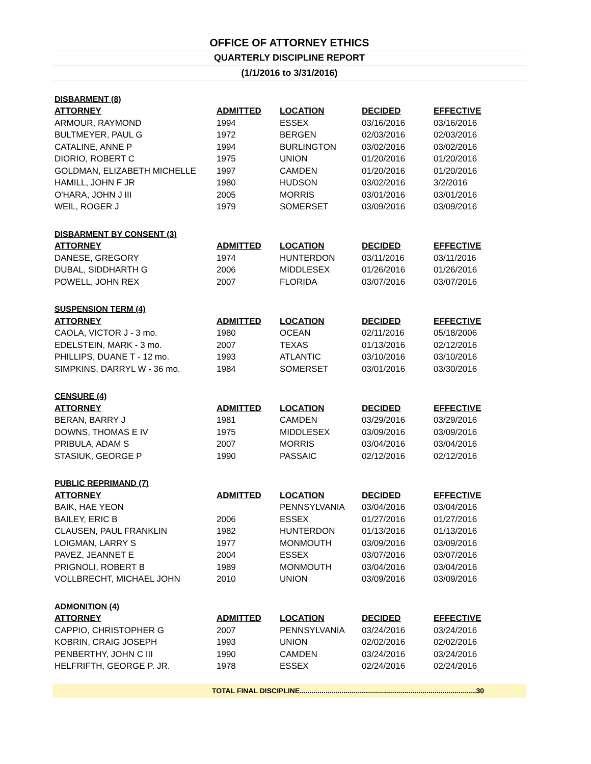OFFICE OF ATTORNEY ETHICS
QUARTERLY DISCIPLINE REPORT
(1/1/2016 to 3/31/2016)
| DISBARMENT (8) | | | | |
| ATTORNEY | ADMITTED | LOCATION | DECIDED | EFFECTIVE |
| ARMOUR, RAYMOND | 1994 | ESSEX | 03/16/2016 | 03/16/2016 |
| BULTMEYER, PAUL G | 1972 | BERGEN | 02/03/2016 | 02/03/2016 |
| CATALINE, ANNE P | 1994 | BURLINGTON | 03/02/2016 | 03/02/2016 |
| DIORIO, ROBERT C | 1975 | UNION | 01/20/2016 | 01/20/2016 |
| GOLDMAN, ELIZABETH MICHELLE | 1997 | CAMDEN | 01/20/2016 | 01/20/2016 |
| HAMILL, JOHN F JR | 1980 | HUDSON | 03/02/2016 | 3/2/2016 |
| O'HARA, JOHN J III | 2005 | MORRIS | 03/01/2016 | 03/01/2016 |
| WEIL, ROGER J | 1979 | SOMERSET | 03/09/2016 | 03/09/2016 |
| DISBARMENT BY CONSENT (3) | | | | |
| ATTORNEY | ADMITTED | LOCATION | DECIDED | EFFECTIVE |
| DANESE, GREGORY | 1974 | HUNTERDON | 03/11/2016 | 03/11/2016 |
| DUBAL, SIDDHARTH G | 2006 | MIDDLESEX | 01/26/2016 | 01/26/2016 |
| POWELL, JOHN REX | 2007 | FLORIDA | 03/07/2016 | 03/07/2016 |
| SUSPENSION TERM (4) | | | | |
| ATTORNEY | ADMITTED | LOCATION | DECIDED | EFFECTIVE |
| CAOLA, VICTOR J - 3 mo. | 1980 | OCEAN | 02/11/2016 | 05/18/2006 |
| EDELSTEIN, MARK - 3 mo. | 2007 | TEXAS | 01/13/2016 | 02/12/2016 |
| PHILLIPS, DUANE T - 12 mo. | 1993 | ATLANTIC | 03/10/2016 | 03/10/2016 |
| SIMPKINS, DARRYL W - 36 mo. | 1984 | SOMERSET | 03/01/2016 | 03/30/2016 |
| CENSURE (4) | | | | |
| ATTORNEY | ADMITTED | LOCATION | DECIDED | EFFECTIVE |
| BERAN, BARRY J | 1981 | CAMDEN | 03/29/2016 | 03/29/2016 |
| DOWNS, THOMAS E IV | 1975 | MIDDLESEX | 03/09/2016 | 03/09/2016 |
| PRIBULA, ADAM S | 2007 | MORRIS | 03/04/2016 | 03/04/2016 |
| STASIUK, GEORGE P | 1990 | PASSAIC | 02/12/2016 | 02/12/2016 |
| PUBLIC REPRIMAND (7) | | | | |
| ATTORNEY | ADMITTED | LOCATION | DECIDED | EFFECTIVE |
| BAIK, HAE YEON | | PENNSYLVANIA | 03/04/2016 | 03/04/2016 |
| BAILEY, ERIC B | 2006 | ESSEX | 01/27/2016 | 01/27/2016 |
| CLAUSEN, PAUL FRANKLIN | 1982 | HUNTERDON | 01/13/2016 | 01/13/2016 |
| LOIGMAN, LARRY S | 1977 | MONMOUTH | 03/09/2016 | 03/09/2016 |
| PAVEZ, JEANNET E | 2004 | ESSEX | 03/07/2016 | 03/07/2016 |
| PRIGNOLI, ROBERT B | 1989 | MONMOUTH | 03/04/2016 | 03/04/2016 |
| VOLLBRECHT, MICHAEL JOHN | 2010 | UNION | 03/09/2016 | 03/09/2016 |
| ADMONITION (4) | | | | |
| ATTORNEY | ADMITTED | LOCATION | DECIDED | EFFECTIVE |
| CAPPIO, CHRISTOPHER G | 2007 | PENNSYLVANIA | 03/24/2016 | 03/24/2016 |
| KOBRIN, CRAIG JOSEPH | 1993 | UNION | 02/02/2016 | 02/02/2016 |
| PENBERTHY, JOHN C III | 1990 | CAMDEN | 03/24/2016 | 03/24/2016 |
| HELFRIFTH, GEORGE P. JR. | 1978 | ESSEX | 02/24/2016 | 02/24/2016 |
TOTAL FINAL DISCIPLINE.........................................................................................30